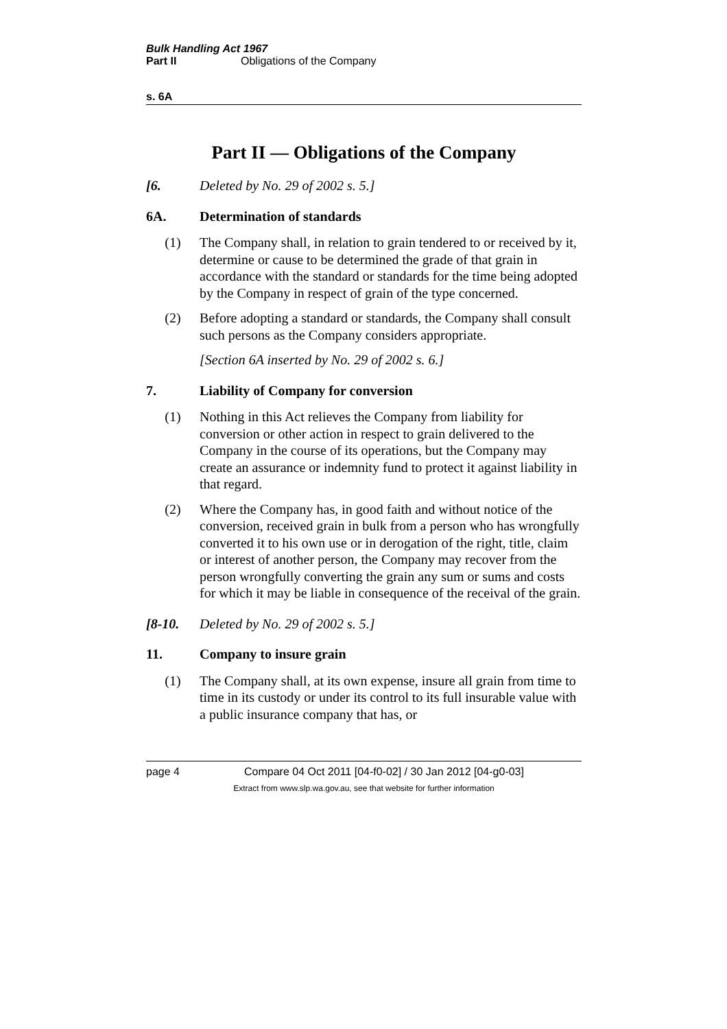Bulk Handling Act 1967
Part II Obligations of the Company
s. 6A
Part II — Obligations of the Company
[6. Deleted by No. 29 of 2002 s. 5.]
6A. Determination of standards
(1) The Company shall, in relation to grain tendered to or received by it, determine or cause to be determined the grade of that grain in accordance with the standard or standards for the time being adopted by the Company in respect of grain of the type concerned.
(2) Before adopting a standard or standards, the Company shall consult such persons as the Company considers appropriate.
[Section 6A inserted by No. 29 of 2002 s. 6.]
7. Liability of Company for conversion
(1) Nothing in this Act relieves the Company from liability for conversion or other action in respect to grain delivered to the Company in the course of its operations, but the Company may create an assurance or indemnity fund to protect it against liability in that regard.
(2) Where the Company has, in good faith and without notice of the conversion, received grain in bulk from a person who has wrongfully converted it to his own use or in derogation of the right, title, claim or interest of another person, the Company may recover from the person wrongfully converting the grain any sum or sums and costs for which it may be liable in consequence of the receival of the grain.
[8-10. Deleted by No. 29 of 2002 s. 5.]
11. Company to insure grain
(1) The Company shall, at its own expense, insure all grain from time to time in its custody or under its control to its full insurable value with a public insurance company that has, or
page 4 Compare 04 Oct 2011 [04-f0-02] / 30 Jan 2012 [04-g0-03]
Extract from www.slp.wa.gov.au, see that website for further information